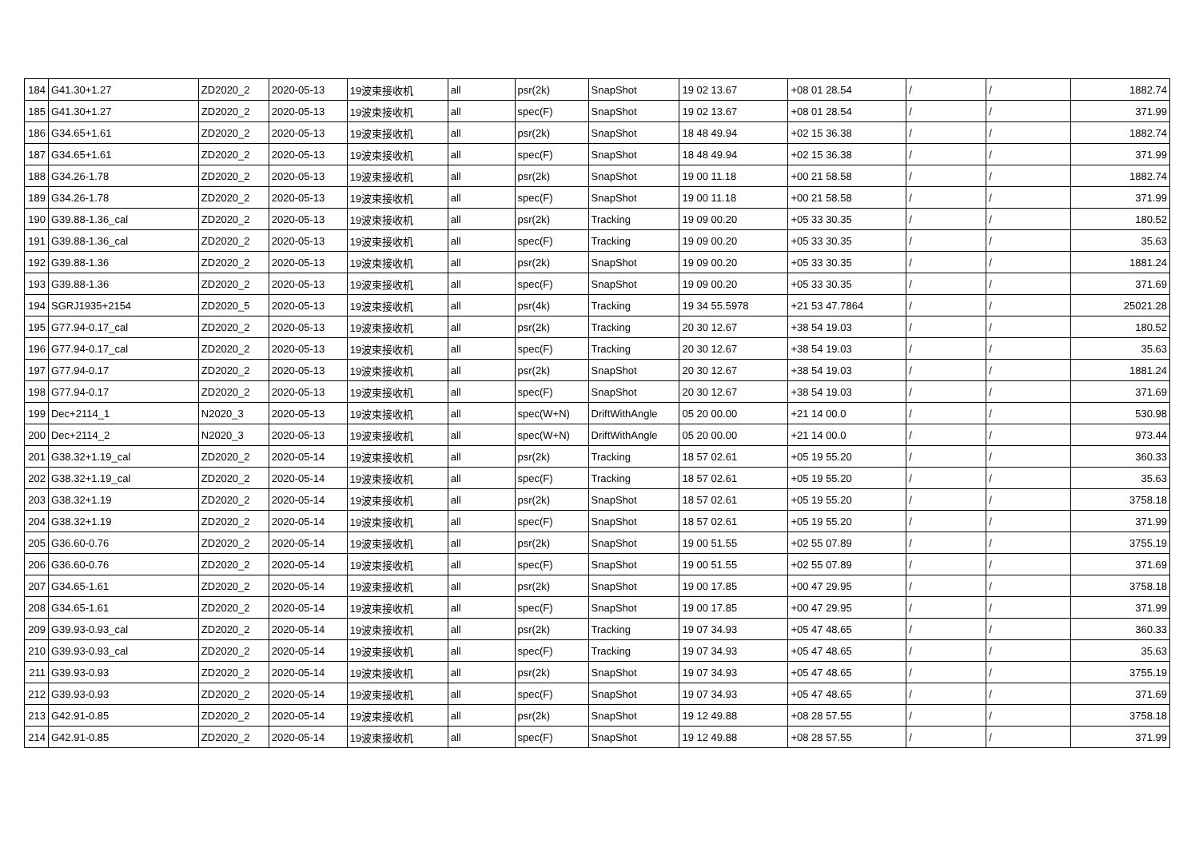| 184 | G41.30+1.27 | ZD2020_2 | 2020-05-13 | 19波束接收机 | all | psr(2k) | SnapShot | 19 02 13.67 | +08 01 28.54 | / | / | 1882.74 |
| 185 | G41.30+1.27 | ZD2020_2 | 2020-05-13 | 19波束接收机 | all | spec(F) | SnapShot | 19 02 13.67 | +08 01 28.54 | / | / | 371.99 |
| 186 | G34.65+1.61 | ZD2020_2 | 2020-05-13 | 19波束接收机 | all | psr(2k) | SnapShot | 18 48 49.94 | +02 15 36.38 | / | / | 1882.74 |
| 187 | G34.65+1.61 | ZD2020_2 | 2020-05-13 | 19波束接收机 | all | spec(F) | SnapShot | 18 48 49.94 | +02 15 36.38 | / | / | 371.99 |
| 188 | G34.26-1.78 | ZD2020_2 | 2020-05-13 | 19波束接收机 | all | psr(2k) | SnapShot | 19 00 11.18 | +00 21 58.58 | / | / | 1882.74 |
| 189 | G34.26-1.78 | ZD2020_2 | 2020-05-13 | 19波束接收机 | all | spec(F) | SnapShot | 19 00 11.18 | +00 21 58.58 | / | / | 371.99 |
| 190 | G39.88-1.36_cal | ZD2020_2 | 2020-05-13 | 19波束接收机 | all | psr(2k) | Tracking | 19 09 00.20 | +05 33 30.35 | / | / | 180.52 |
| 191 | G39.88-1.36_cal | ZD2020_2 | 2020-05-13 | 19波束接收机 | all | spec(F) | Tracking | 19 09 00.20 | +05 33 30.35 | / | / | 35.63 |
| 192 | G39.88-1.36 | ZD2020_2 | 2020-05-13 | 19波束接收机 | all | psr(2k) | SnapShot | 19 09 00.20 | +05 33 30.35 | / | / | 1881.24 |
| 193 | G39.88-1.36 | ZD2020_2 | 2020-05-13 | 19波束接收机 | all | spec(F) | SnapShot | 19 09 00.20 | +05 33 30.35 | / | / | 371.69 |
| 194 | SGRJ1935+2154 | ZD2020_5 | 2020-05-13 | 19波束接收机 | all | psr(4k) | Tracking | 19 34 55.5978 | +21 53 47.7864 | / | / | 25021.28 |
| 195 | G77.94-0.17_cal | ZD2020_2 | 2020-05-13 | 19波束接收机 | all | psr(2k) | Tracking | 20 30 12.67 | +38 54 19.03 | / | / | 180.52 |
| 196 | G77.94-0.17_cal | ZD2020_2 | 2020-05-13 | 19波束接收机 | all | spec(F) | Tracking | 20 30 12.67 | +38 54 19.03 | / | / | 35.63 |
| 197 | G77.94-0.17 | ZD2020_2 | 2020-05-13 | 19波束接收机 | all | psr(2k) | SnapShot | 20 30 12.67 | +38 54 19.03 | / | / | 1881.24 |
| 198 | G77.94-0.17 | ZD2020_2 | 2020-05-13 | 19波束接收机 | all | spec(F) | SnapShot | 20 30 12.67 | +38 54 19.03 | / | / | 371.69 |
| 199 | Dec+2114_1 | N2020_3 | 2020-05-13 | 19波束接收机 | all | spec(W+N) | DriftWithAngle | 05 20 00.00 | +21 14 00.0 | / | / | 530.98 |
| 200 | Dec+2114_2 | N2020_3 | 2020-05-13 | 19波束接收机 | all | spec(W+N) | DriftWithAngle | 05 20 00.00 | +21 14 00.0 | / | / | 973.44 |
| 201 | G38.32+1.19_cal | ZD2020_2 | 2020-05-14 | 19波束接收机 | all | psr(2k) | Tracking | 18 57 02.61 | +05 19 55.20 | / | / | 360.33 |
| 202 | G38.32+1.19_cal | ZD2020_2 | 2020-05-14 | 19波束接收机 | all | spec(F) | Tracking | 18 57 02.61 | +05 19 55.20 | / | / | 35.63 |
| 203 | G38.32+1.19 | ZD2020_2 | 2020-05-14 | 19波束接收机 | all | psr(2k) | SnapShot | 18 57 02.61 | +05 19 55.20 | / | / | 3758.18 |
| 204 | G38.32+1.19 | ZD2020_2 | 2020-05-14 | 19波束接收机 | all | spec(F) | SnapShot | 18 57 02.61 | +05 19 55.20 | / | / | 371.99 |
| 205 | G36.60-0.76 | ZD2020_2 | 2020-05-14 | 19波束接收机 | all | psr(2k) | SnapShot | 19 00 51.55 | +02 55 07.89 | / | / | 3755.19 |
| 206 | G36.60-0.76 | ZD2020_2 | 2020-05-14 | 19波束接收机 | all | spec(F) | SnapShot | 19 00 51.55 | +02 55 07.89 | / | / | 371.69 |
| 207 | G34.65-1.61 | ZD2020_2 | 2020-05-14 | 19波束接收机 | all | psr(2k) | SnapShot | 19 00 17.85 | +00 47 29.95 | / | / | 3758.18 |
| 208 | G34.65-1.61 | ZD2020_2 | 2020-05-14 | 19波束接收机 | all | spec(F) | SnapShot | 19 00 17.85 | +00 47 29.95 | / | / | 371.99 |
| 209 | G39.93-0.93_cal | ZD2020_2 | 2020-05-14 | 19波束接收机 | all | psr(2k) | Tracking | 19 07 34.93 | +05 47 48.65 | / | / | 360.33 |
| 210 | G39.93-0.93_cal | ZD2020_2 | 2020-05-14 | 19波束接收机 | all | spec(F) | Tracking | 19 07 34.93 | +05 47 48.65 | / | / | 35.63 |
| 211 | G39.93-0.93 | ZD2020_2 | 2020-05-14 | 19波束接收机 | all | psr(2k) | SnapShot | 19 07 34.93 | +05 47 48.65 | / | / | 3755.19 |
| 212 | G39.93-0.93 | ZD2020_2 | 2020-05-14 | 19波束接收机 | all | spec(F) | SnapShot | 19 07 34.93 | +05 47 48.65 | / | / | 371.69 |
| 213 | G42.91-0.85 | ZD2020_2 | 2020-05-14 | 19波束接收机 | all | psr(2k) | SnapShot | 19 12 49.88 | +08 28 57.55 | / | / | 3758.18 |
| 214 | G42.91-0.85 | ZD2020_2 | 2020-05-14 | 19波束接收机 | all | spec(F) | SnapShot | 19 12 49.88 | +08 28 57.55 | / | / | 371.99 |